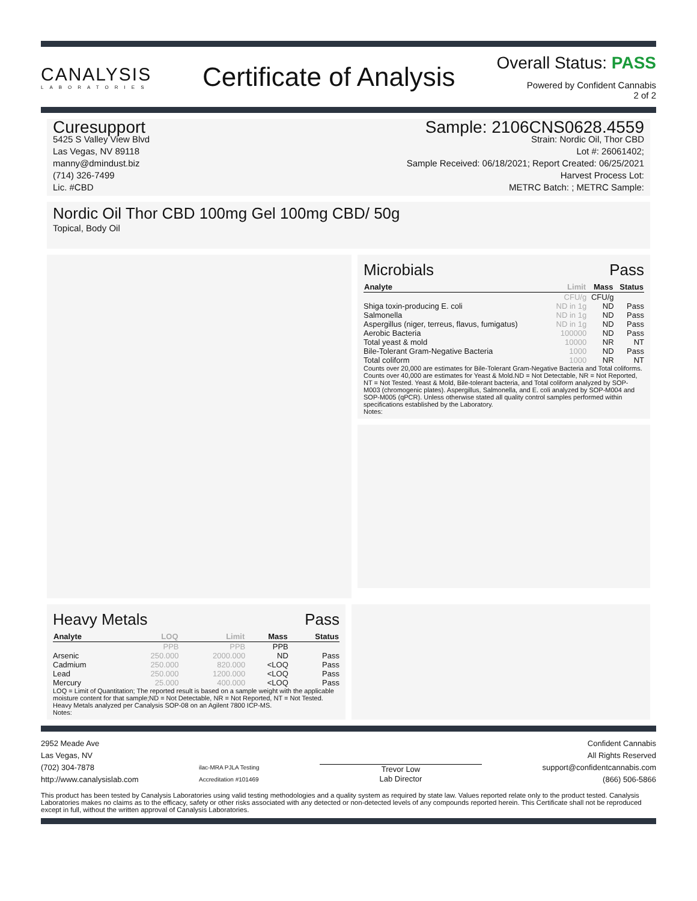CANALYSIS
LABORATORIES
Certificate of Analysis
Overall Status: PASS
Powered by Confident Cannabis
2 of 2
Curesupport
5425 S Valley View Blvd
Las Vegas, NV 89118
manny@dmindust.biz
(714) 326-7499
Lic. #CBD
Sample: 2106CNS0628.4559
Strain: Nordic Oil, Thor CBD
Lot #: 26061402;
Sample Received: 06/18/2021; Report Created: 06/25/2021
Harvest Process Lot:
METRC Batch: ; METRC Sample:
Nordic Oil Thor CBD 100mg Gel 100mg CBD/ 50g
Topical, Body Oil
Microbials Pass
| Analyte | Limit | Mass | Status |
| --- | --- | --- | --- |
| | CFU/g | CFU/g | |
| Shiga toxin-producing E. coli | ND in 1g | ND | Pass |
| Salmonella | ND in 1g | ND | Pass |
| Aspergillus (niger, terreus, flavus, fumigatus) | ND in 1g | ND | Pass |
| Aerobic Bacteria | 100000 | ND | Pass |
| Total yeast & mold | 10000 | NR | NT |
| Bile-Tolerant Gram-Negative Bacteria | 1000 | ND | Pass |
| Total coliform | 1000 | NR | NT |
Counts over 20,000 are estimates for Bile-Tolerant Gram-Negative Bacteria and Total coliforms. Counts over 40,000 are estimates for Yeast & Mold.ND = Not Detectable, NR = Not Reported, NT = Not Tested. Yeast & Mold, Bile-tolerant bacteria, and Total coliform analyzed by SOP-M003 (chromogenic plates). Aspergillus, Salmonella, and E. coli analyzed by SOP-M004 and SOP-M005 (qPCR). Unless otherwise stated all quality control samples performed within specifications established by the Laboratory.
Notes:
Heavy Metals Pass
| Analyte | LOQ | Limit | Mass | Status |
| --- | --- | --- | --- | --- |
| | PPB | PPB | PPB | |
| Arsenic | 250.000 | 2000.000 | ND | Pass |
| Cadmium | 250.000 | 820.000 | <LOQ | Pass |
| Lead | 250.000 | 1200.000 | <LOQ | Pass |
| Mercury | 25.000 | 400.000 | <LOQ | Pass |
LOQ = Limit of Quantitation; The reported result is based on a sample weight with the applicable moisture content for that sample;ND = Not Detectable, NR = Not Reported, NT = Not Tested. Heavy Metals analyzed per Canalysis SOP-08 on an Agilent 7800 ICP-MS.
Notes:
2952 Meade Ave
Las Vegas, NV
(702) 304-7878
http://www.canalysislab.com
ilac-MRA PJLA Testing
Accreditation #101469
Trevor Low
Lab Director
Confident Cannabis
All Rights Reserved
support@confidentcannabis.com
(866) 506-5866
This product has been tested by Canalysis Laboratories using valid testing methodologies and a quality system as required by state law. Values reported relate only to the product tested. Canalysis Laboratories makes no claims as to the efficacy, safety or other risks associated with any detected or non-detected levels of any compounds reported herein. This Certificate shall not be reproduced except in full, without the written approval of Canalysis Laboratories.